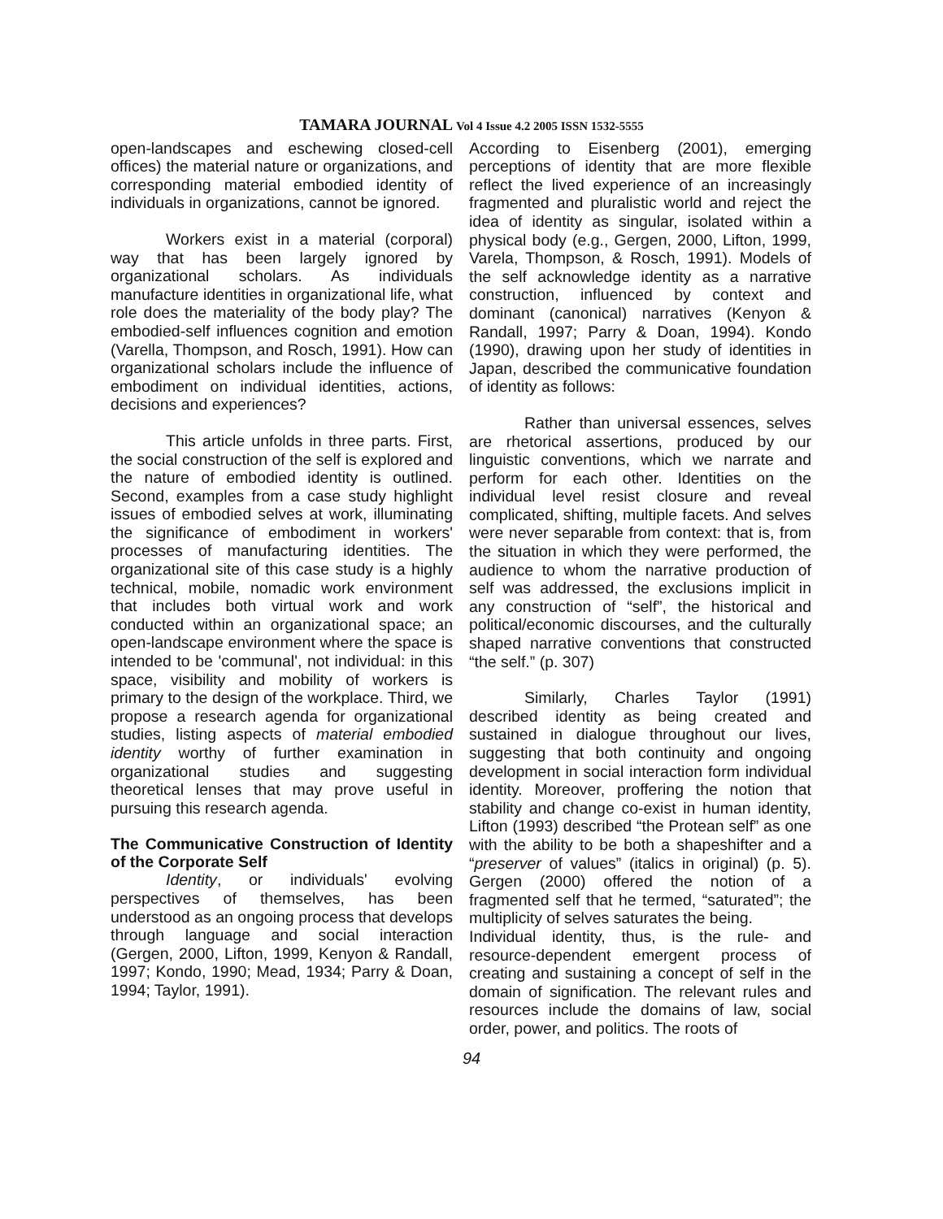TAMARA JOURNAL Vol 4 Issue 4.2 2005 ISSN 1532-5555
open-landscapes and eschewing closed-cell offices) the material nature or organizations, and corresponding material embodied identity of individuals in organizations, cannot be ignored.
Workers exist in a material (corporal) way that has been largely ignored by organizational scholars. As individuals manufacture identities in organizational life, what role does the materiality of the body play? The embodied-self influences cognition and emotion (Varella, Thompson, and Rosch, 1991). How can organizational scholars include the influence of embodiment on individual identities, actions, decisions and experiences?
This article unfolds in three parts. First, the social construction of the self is explored and the nature of embodied identity is outlined. Second, examples from a case study highlight issues of embodied selves at work, illuminating the significance of embodiment in workers' processes of manufacturing identities. The organizational site of this case study is a highly technical, mobile, nomadic work environment that includes both virtual work and work conducted within an organizational space; an open-landscape environment where the space is intended to be 'communal', not individual: in this space, visibility and mobility of workers is primary to the design of the workplace. Third, we propose a research agenda for organizational studies, listing aspects of material embodied identity worthy of further examination in organizational studies and suggesting theoretical lenses that may prove useful in pursuing this research agenda.
The Communicative Construction of Identity of the Corporate Self
Identity, or individuals' evolving perspectives of themselves, has been understood as an ongoing process that develops through language and social interaction (Gergen, 2000, Lifton, 1999, Kenyon & Randall, 1997; Kondo, 1990; Mead, 1934; Parry & Doan, 1994; Taylor, 1991).
According to Eisenberg (2001), emerging perceptions of identity that are more flexible reflect the lived experience of an increasingly fragmented and pluralistic world and reject the idea of identity as singular, isolated within a physical body (e.g., Gergen, 2000, Lifton, 1999, Varela, Thompson, & Rosch, 1991). Models of the self acknowledge identity as a narrative construction, influenced by context and dominant (canonical) narratives (Kenyon & Randall, 1997; Parry & Doan, 1994). Kondo (1990), drawing upon her study of identities in Japan, described the communicative foundation of identity as follows:
Rather than universal essences, selves are rhetorical assertions, produced by our linguistic conventions, which we narrate and perform for each other. Identities on the individual level resist closure and reveal complicated, shifting, multiple facets. And selves were never separable from context: that is, from the situation in which they were performed, the audience to whom the narrative production of self was addressed, the exclusions implicit in any construction of “self”, the historical and political/economic discourses, and the culturally shaped narrative conventions that constructed “the self.” (p. 307)
Similarly, Charles Taylor (1991) described identity as being created and sustained in dialogue throughout our lives, suggesting that both continuity and ongoing development in social interaction form individual identity. Moreover, proffering the notion that stability and change co-exist in human identity, Lifton (1993) described “the Protean self” as one with the ability to be both a shapeshifter and a “preserver of values” (italics in original) (p. 5). Gergen (2000) offered the notion of a fragmented self that he termed, “saturated”; the multiplicity of selves saturates the being.
Individual identity, thus, is the rule- and resource-dependent emergent process of creating and sustaining a concept of self in the domain of signification. The relevant rules and resources include the domains of law, social order, power, and politics. The roots of
94